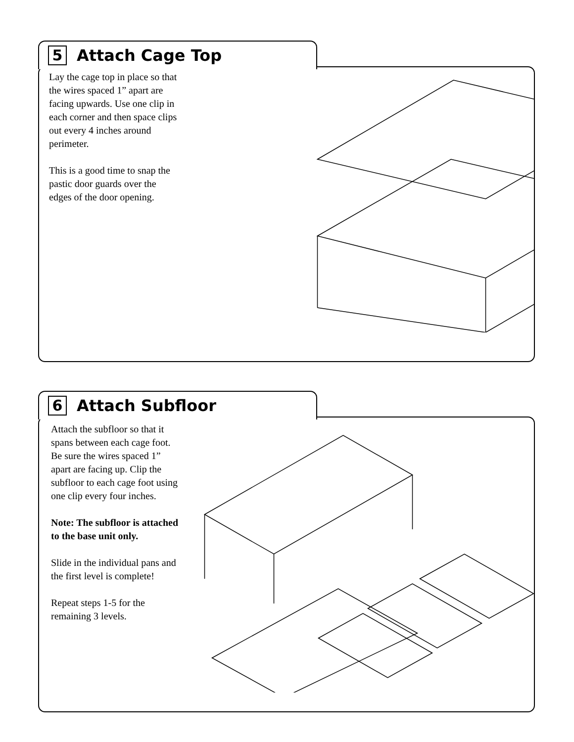5
Attach Cage Top
Lay the cage top in place so that the wires spaced 1” apart are facing upwards. Use one clip in each corner and then space clips out every 4 inches around perimeter.
This is a good time to snap the pastic door guards over the edges of the door opening.
6
Attach Subfloor
Attach the subfloor so that it spans between each cage foot. Be sure the wires spaced 1” apart are facing up. Clip the subfloor to each cage foot using one clip every four inches.
Note: The subfloor is attached to the base unit only.
Slide in the individual pans and the first level is complete!
Repeat steps 1-5 for the remaining 3 levels.